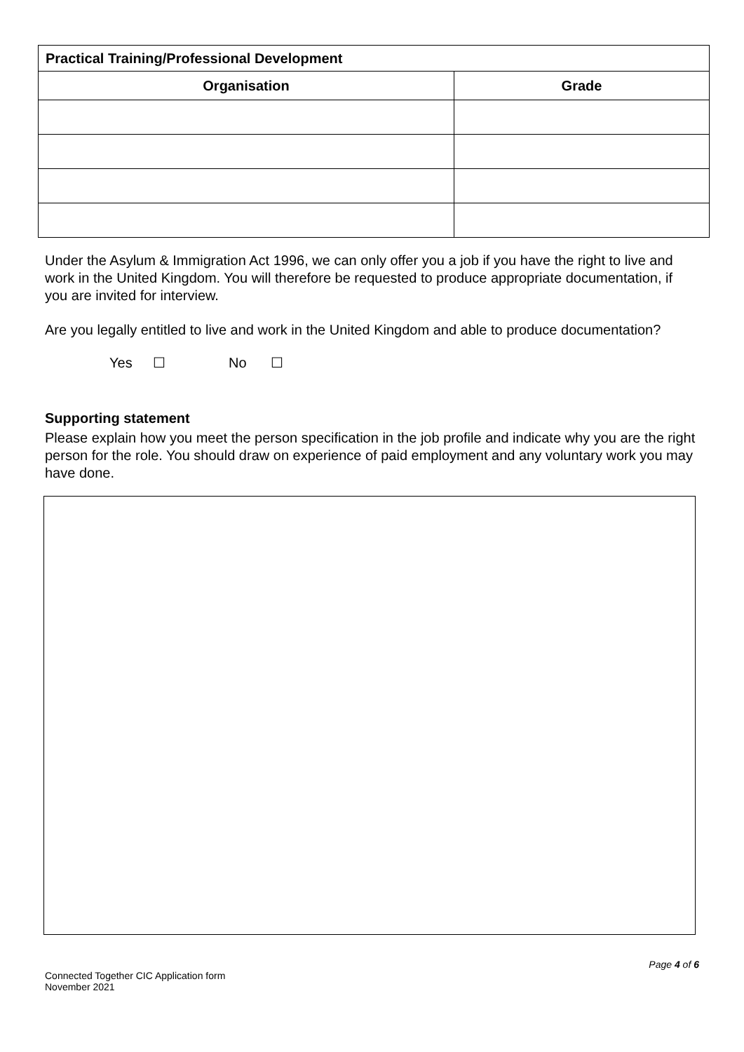| Practical Training/Professional Development | |
| --- | --- |
| Organisation | Grade |
Under the Asylum & Immigration Act 1996, we can only offer you a job if you have the right to live and work in the United Kingdom. You will therefore be requested to produce appropriate documentation, if you are invited for interview.
Are you legally entitled to live and work in the United Kingdom and able to produce documentation?
Yes ☐ No ☐
Supporting statement
Please explain how you meet the person specification in the job profile and indicate why you are the right person for the role. You should draw on experience of paid employment and any voluntary work you may have done.
Connected Together CIC Application form
November 2021
Page 4 of 6